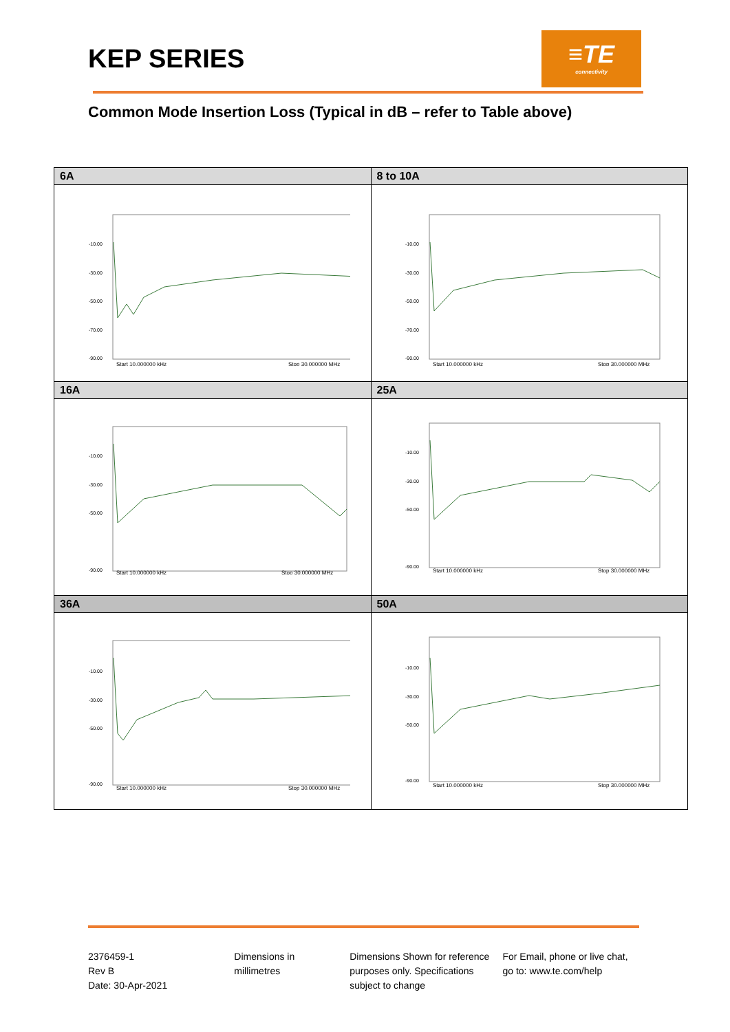KEP SERIES
≡TE
connectivity
Common Mode Insertion Loss (Typical in dB – refer to Table above)
| 6A | 8 to 10A |
| --- | --- |
| -10.00 -30.00 -50.00 -70.00 -90.00 Start 10.000000 kHz Stop 30.000000 MHz | -10.00 -30.00 -50.00 -70.00 -90.00 Start 10.000000 kHz Stop 30.000000 MHz |
| 16A | 25A |
| -10.00 -30.00 -50.00 -90.00 Start 10.000000 kHz Stop 30.000000 MHz | -10.00 -30.00 -50.00 -90.00 Start 10.000000 kHz Stop 30.000000 MHz |
| 36A | 50A |
| -10.00 -30.00 -50.00 -90.00 Start 10.000000 kHz Stop 30.000000 MHz | -10.00 -30.00 -50.00 -90.00 Start 10.000000 kHz Stop 30.000000 MHz |
2376459-1
Rev B
Date: 30-Apr-2021
Dimensions in
millimetres
Dimensions Shown for reference purposes only. Specifications subject to change
For Email, phone or live chat, go to: www.te.com/help